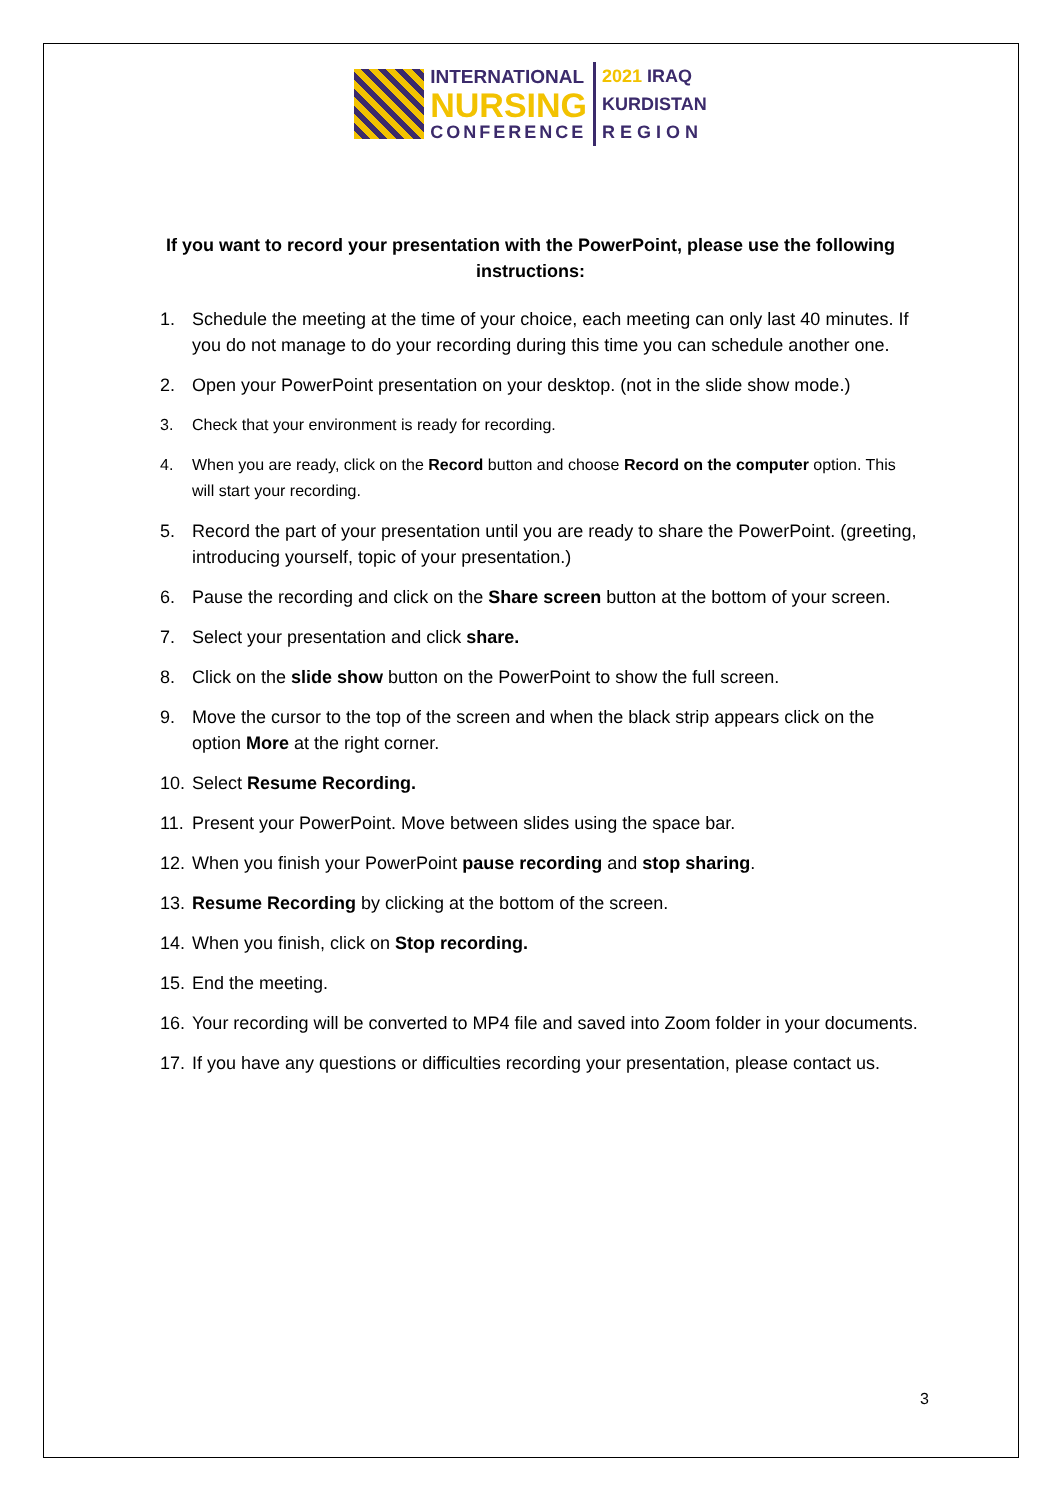INTERNATIONAL
NURSING
CONFERENCE
2021 IRAQ
KURDISTAN
R E G I O N
If you want to record your presentation with the PowerPoint, please use the following instructions:
1. Schedule the meeting at the time of your choice, each meeting can only last 40 minutes. If you do not manage to do your recording during this time you can schedule another one.
2. Open your PowerPoint presentation on your desktop. (not in the slide show mode.)
3. Check that your environment is ready for recording.
4. When you are ready, click on the Record button and choose Record on the computer option. This will start your recording.
5. Record the part of your presentation until you are ready to share the PowerPoint. (greeting, introducing yourself, topic of your presentation.)
6. Pause the recording and click on the Share screen button at the bottom of your screen.
7. Select your presentation and click share.
8. Click on the slide show button on the PowerPoint to show the full screen.
9. Move the cursor to the top of the screen and when the black strip appears click on the option More at the right corner.
10. Select Resume Recording.
11. Present your PowerPoint. Move between slides using the space bar.
12. When you finish your PowerPoint pause recording and stop sharing.
13. Resume Recording by clicking at the bottom of the screen.
14. When you finish, click on Stop recording.
15. End the meeting.
16. Your recording will be converted to MP4 file and saved into Zoom folder in your documents.
17. If you have any questions or difficulties recording your presentation, please contact us.
3